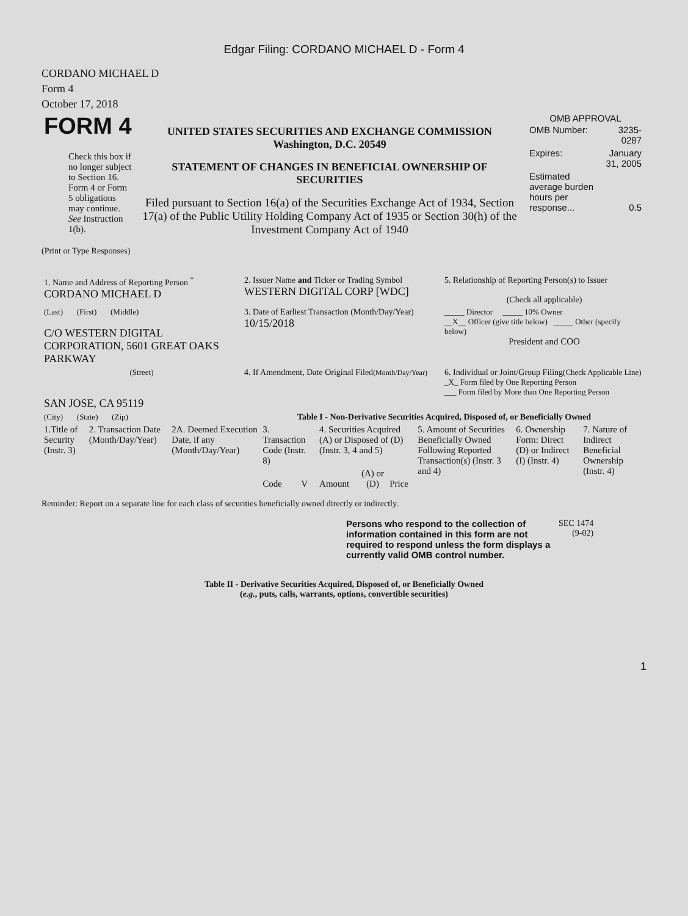Edgar Filing: CORDANO MICHAEL D - Form 4
CORDANO MICHAEL D
Form 4
October 17, 2018
| FORM 4 Check this box if no longer subject to Section 16. Form 4 or Form 5 obligations may continue. See Instruction 1(b). | UNITED STATES SECURITIES AND EXCHANGE COMMISSION Washington, D.C. 20549 STATEMENT OF CHANGES IN BENEFICIAL OWNERSHIP OF SECURITIES Filed pursuant to Section 16(a) of the Securities Exchange Act of 1934, Section 17(a) of the Public Utility Holding Company Act of 1935 or Section 30(h) of the Investment Company Act of 1940 | OMB APPROVAL / OMB Number: / 3235-0287 / / Expires: / January 31, 2005 / / Estimated average burden hours per response... / 0.5 / |
(Print or Type Responses)
| 1. Name and Address of Reporting Person <sup>*</sup> CORDANO MICHAEL D | 2. Issuer Name and Ticker or Trading Symbol WESTERN DIGITAL CORP [WDC] | 5. Relationship of Reporting Person(s) to Issuer (Check all applicable) |
| (Last) (First) (Middle) C/O WESTERN DIGITAL CORPORATION, 5601 GREAT OAKS PARKWAY | 3. Date of Earliest Transaction (Month/Day/Year) 10/15/2018 | _____ Director _____ 10% Owner __X__ Officer (give title below) _____ Other (specify below) President and COO |
| (Street) SAN JOSE, CA 95119 | 4. If Amendment, Date Original Filed (Month/Day/Year) | 6. Individual or Joint/Group Filing (Check Applicable Line) _X_ Form filed by One Reporting Person ___ Form filed by More than One Reporting Person |
| (City) (State) (Zip) | Table I - Non-Derivative Securities Acquired, Disposed of, or Beneficially Owned | |
| 1.Title of Security (Instr. 3) | 2. Transaction Date (Month/Day/Year) | 2A. Deemed Execution Date, if any (Month/Day/Year) | 3. Transaction Code (Instr. 8) | | 4. Securities Acquired (A) or Disposed of (D) (Instr. 3, 4 and 5) | | | 5. Amount of Securities Beneficially Owned Following Reported Transaction(s) (Instr. 3 and 4) | 6. Ownership Form: Direct (D) or Indirect (I) (Instr. 4) | 7. Nature of Indirect Beneficial Ownership (Instr. 4) |
| --- | --- | --- | --- | --- | --- | --- | --- | --- | --- | --- |
| | | | Code | V | Amount | (A) or (D) | Price | | | |
Reminder: Report on a separate line for each class of securities beneficially owned directly or indirectly.
| Persons who respond to the collection of information contained in this form are not required to respond unless the form displays a currently valid OMB control number. | SEC 1474 (9-02) |
Table II - Derivative Securities Acquired, Disposed of, or Beneficially Owned
(e.g., puts, calls, warrants, options, convertible securities)
1